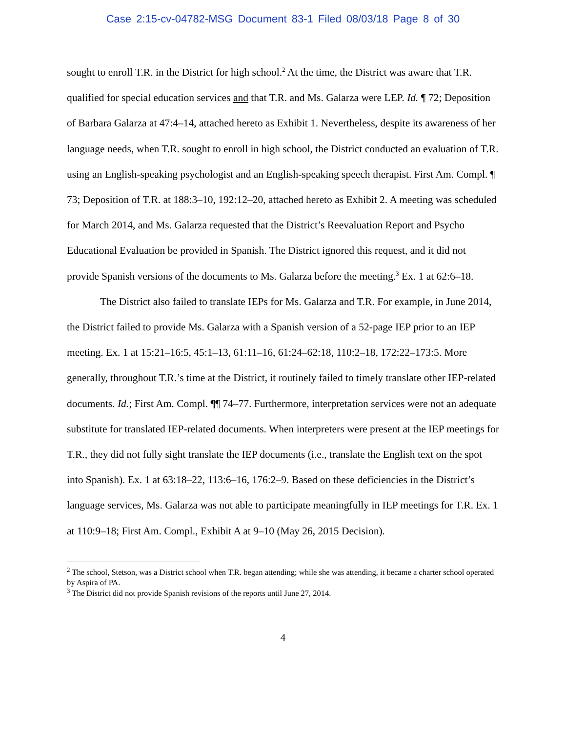Case 2:15-cv-04782-MSG Document 83-1 Filed 08/03/18 Page 8 of 30
sought to enroll T.R. in the District for high school.<sup>2</sup> At the time, the District was aware that T.R. qualified for special education services and that T.R. and Ms. Galarza were LEP. Id. ¶ 72; Deposition of Barbara Galarza at 47:4–14, attached hereto as Exhibit 1. Nevertheless, despite its awareness of her language needs, when T.R. sought to enroll in high school, the District conducted an evaluation of T.R. using an English-speaking psychologist and an English-speaking speech therapist. First Am. Compl. ¶ 73; Deposition of T.R. at 188:3–10, 192:12–20, attached hereto as Exhibit 2. A meeting was scheduled for March 2014, and Ms. Galarza requested that the District’s Reevaluation Report and Psycho Educational Evaluation be provided in Spanish. The District ignored this request, and it did not provide Spanish versions of the documents to Ms. Galarza before the meeting.<sup>3</sup> Ex. 1 at 62:6–18.
The District also failed to translate IEPs for Ms. Galarza and T.R. For example, in June 2014, the District failed to provide Ms. Galarza with a Spanish version of a 52-page IEP prior to an IEP meeting. Ex. 1 at 15:21–16:5, 45:1–13, 61:11–16, 61:24–62:18, 110:2–18, 172:22–173:5. More generally, throughout T.R.’s time at the District, it routinely failed to timely translate other IEP-related documents. Id.; First Am. Compl. ¶¶ 74–77. Furthermore, interpretation services were not an adequate substitute for translated IEP-related documents. When interpreters were present at the IEP meetings for T.R., they did not fully sight translate the IEP documents (i.e., translate the English text on the spot into Spanish). Ex. 1 at 63:18–22, 113:6–16, 176:2–9. Based on these deficiencies in the District’s language services, Ms. Galarza was not able to participate meaningfully in IEP meetings for T.R. Ex. 1 at 110:9–18; First Am. Compl., Exhibit A at 9–10 (May 26, 2015 Decision).
<sup>2</sup> The school, Stetson, was a District school when T.R. began attending; while she was attending, it became a charter school operated by Aspira of PA.
<sup>3</sup> The District did not provide Spanish revisions of the reports until June 27, 2014.
4